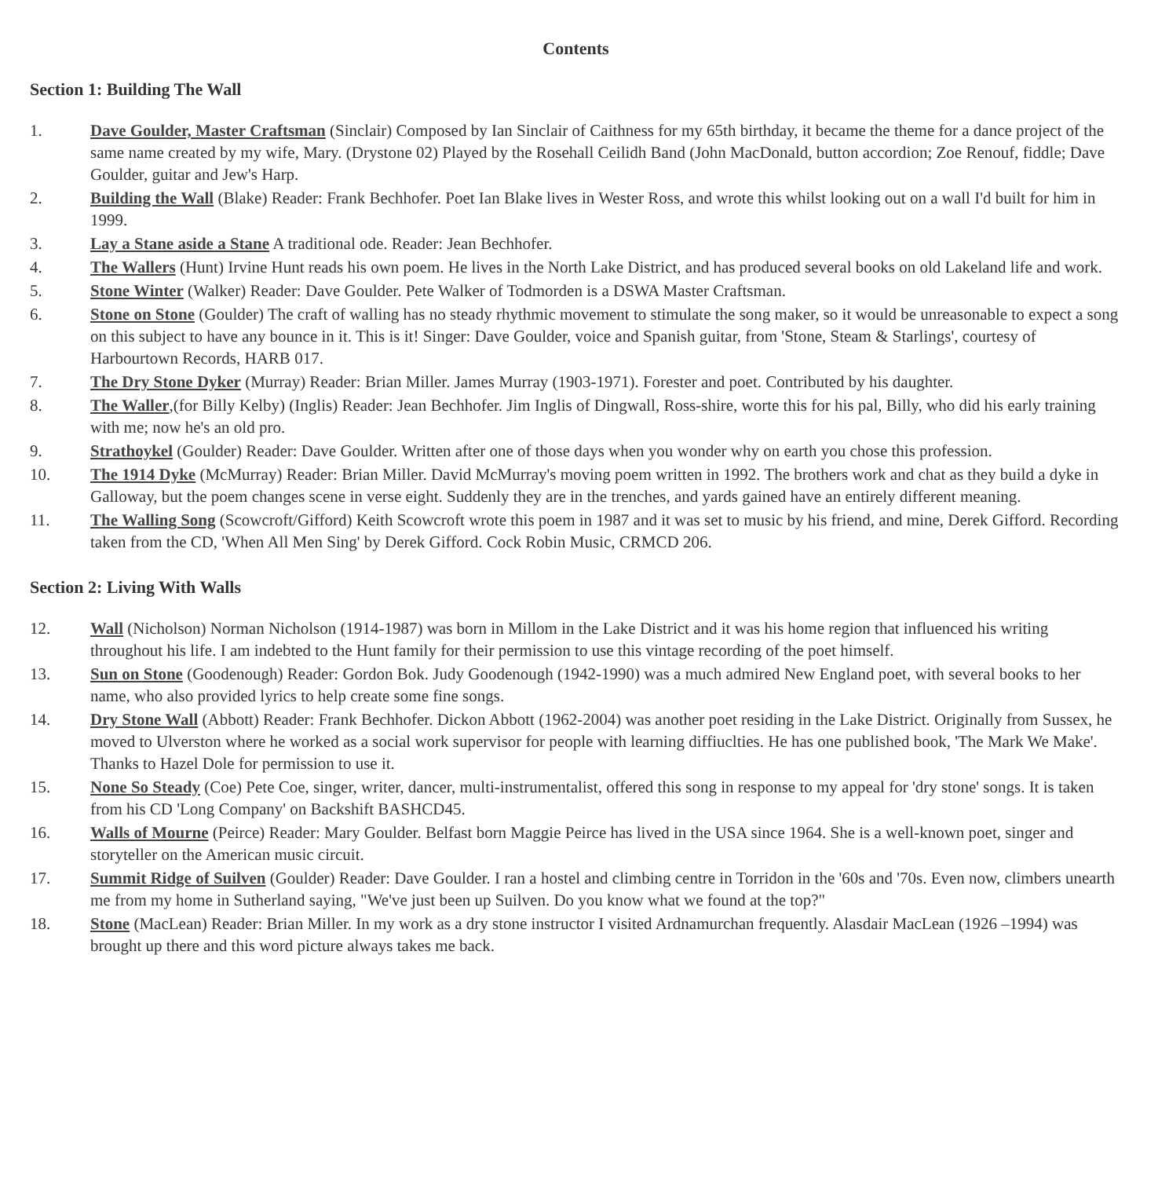Contents
Section 1: Building The Wall
1. Dave Goulder, Master Craftsman (Sinclair) Composed by Ian Sinclair of Caithness for my 65th birthday, it became the theme for a dance project of the same name created by my wife, Mary. (Drystone 02) Played by the Rosehall Ceilidh Band (John MacDonald, button accordion; Zoe Renouf, fiddle; Dave Goulder, guitar and Jew's Harp.
2. Building the Wall (Blake) Reader: Frank Bechhofer. Poet Ian Blake lives in Wester Ross, and wrote this whilst looking out on a wall I'd built for him in 1999.
3. Lay a Stane aside a Stane A traditional ode. Reader: Jean Bechhofer.
4. The Wallers (Hunt) Irvine Hunt reads his own poem. He lives in the North Lake District, and has produced several books on old Lakeland life and work.
5. Stone Winter (Walker) Reader: Dave Goulder. Pete Walker of Todmorden is a DSWA Master Craftsman.
6. Stone on Stone (Goulder) The craft of walling has no steady rhythmic movement to stimulate the song maker, so it would be unreasonable to expect a song on this subject to have any bounce in it. This is it! Singer: Dave Goulder, voice and Spanish guitar, from 'Stone, Steam & Starlings', courtesy of Harbourtown Records, HARB 017.
7. The Dry Stone Dyker (Murray) Reader: Brian Miller. James Murray (1903-1971). Forester and poet. Contributed by his daughter.
8. The Waller,(for Billy Kelby) (Inglis) Reader: Jean Bechhofer. Jim Inglis of Dingwall, Ross-shire, worte this for his pal, Billy, who did his early training with me; now he's an old pro.
9. Strathoykel (Goulder) Reader: Dave Goulder. Written after one of those days when you wonder why on earth you chose this profession.
10. The 1914 Dyke (McMurray) Reader: Brian Miller. David McMurray's moving poem written in 1992. The brothers work and chat as they build a dyke in Galloway, but the poem changes scene in verse eight. Suddenly they are in the trenches, and yards gained have an entirely different meaning.
11. The Walling Song (Scowcroft/Gifford) Keith Scowcroft wrote this poem in 1987 and it was set to music by his friend, and mine, Derek Gifford. Recording taken from the CD, 'When All Men Sing' by Derek Gifford. Cock Robin Music, CRMCD 206.
Section 2: Living With Walls
12. Wall (Nicholson) Norman Nicholson (1914-1987) was born in Millom in the Lake District and it was his home region that influenced his writing throughout his life. I am indebted to the Hunt family for their permission to use this vintage recording of the poet himself.
13. Sun on Stone (Goodenough) Reader: Gordon Bok. Judy Goodenough (1942-1990) was a much admired New England poet, with several books to her name, who also provided lyrics to help create some fine songs.
14. Dry Stone Wall (Abbott) Reader: Frank Bechhofer. Dickon Abbott (1962-2004) was another poet residing in the Lake District. Originally from Sussex, he moved to Ulverston where he worked as a social work supervisor for people with learning diffiuclties. He has one published book, 'The Mark We Make'. Thanks to Hazel Dole for permission to use it.
15. None So Steady (Coe) Pete Coe, singer, writer, dancer, multi-instrumentalist, offered this song in response to my appeal for 'dry stone' songs. It is taken from his CD 'Long Company' on Backshift BASHCD45.
16. Walls of Mourne (Peirce) Reader: Mary Goulder. Belfast born Maggie Peirce has lived in the USA since 1964. She is a well-known poet, singer and storyteller on the American music circuit.
17. Summit Ridge of Suilven (Goulder) Reader: Dave Goulder. I ran a hostel and climbing centre in Torridon in the '60s and '70s. Even now, climbers unearth me from my home in Sutherland saying, "We've just been up Suilven. Do you know what we found at the top?"
18. Stone (MacLean) Reader: Brian Miller. In my work as a dry stone instructor I visited Ardnamurchan frequently. Alasdair MacLean (1926 –1994) was brought up there and this word picture always takes me back.